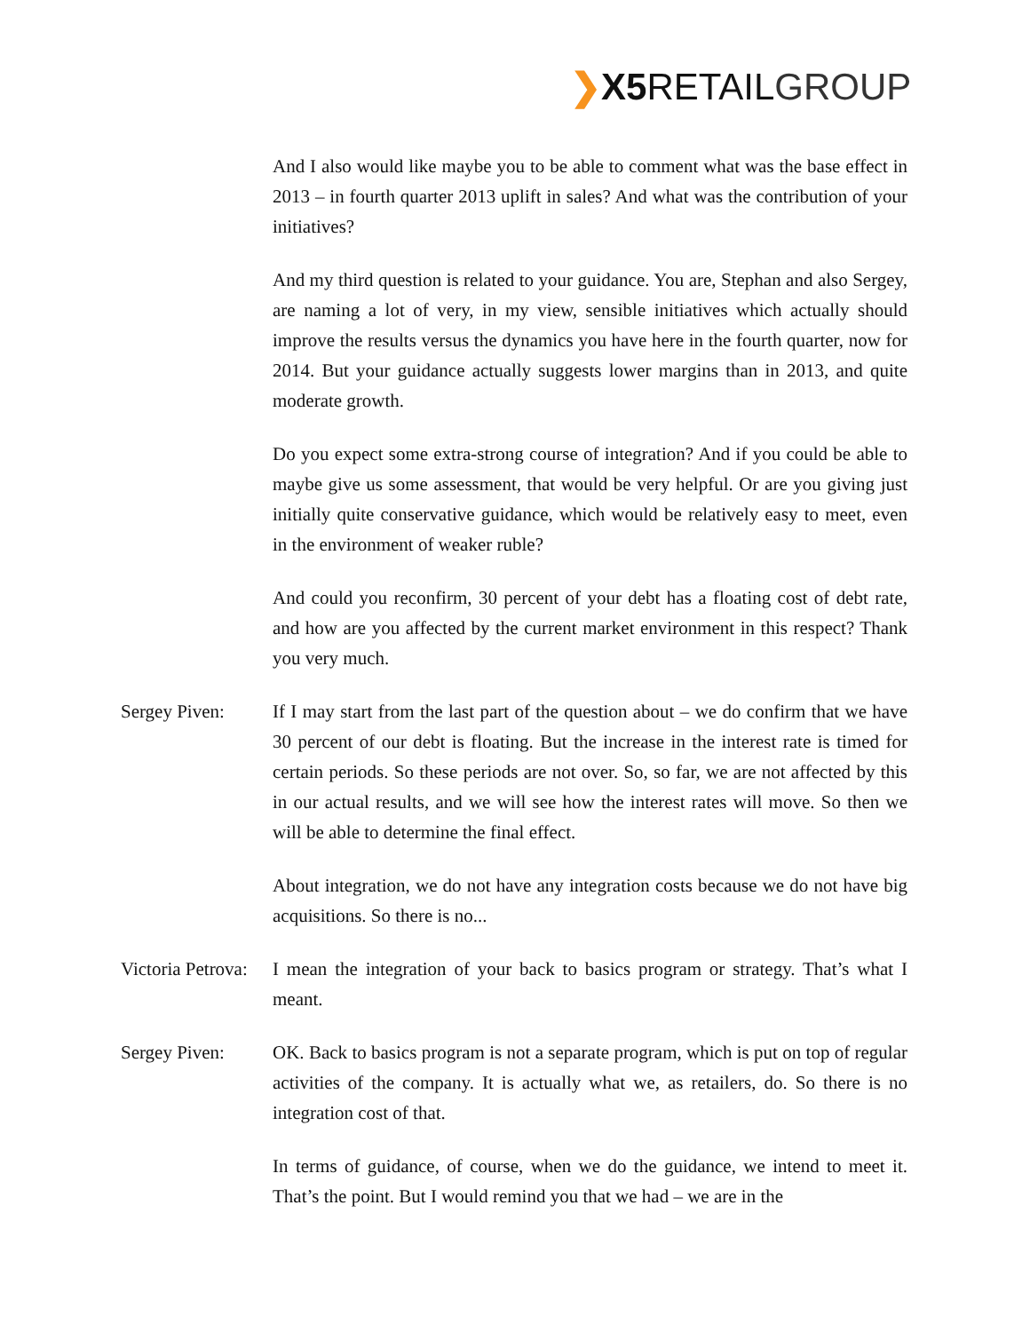❯X5 RETAILGROUP
And I also would like maybe you to be able to comment what was the base effect in 2013 – in fourth quarter 2013 uplift in sales? And what was the contribution of your initiatives?
And my third question is related to your guidance. You are, Stephan and also Sergey, are naming a lot of very, in my view, sensible initiatives which actually should improve the results versus the dynamics you have here in the fourth quarter, now for 2014. But your guidance actually suggests lower margins than in 2013, and quite moderate growth.
Do you expect some extra-strong course of integration? And if you could be able to maybe give us some assessment, that would be very helpful. Or are you giving just initially quite conservative guidance, which would be relatively easy to meet, even in the environment of weaker ruble?
And could you reconfirm, 30 percent of your debt has a floating cost of debt rate, and how are you affected by the current market environment in this respect? Thank you very much.
Sergey Piven: If I may start from the last part of the question about – we do confirm that we have 30 percent of our debt is floating. But the increase in the interest rate is timed for certain periods. So these periods are not over. So, so far, we are not affected by this in our actual results, and we will see how the interest rates will move. So then we will be able to determine the final effect.
About integration, we do not have any integration costs because we do not have big acquisitions. So there is no...
Victoria Petrova:
I mean the integration of your back to basics program or strategy. That’s what I meant.
Sergey Piven: OK. Back to basics program is not a separate program, which is put on top of regular activities of the company. It is actually what we, as retailers, do. So there is no integration cost of that.
In terms of guidance, of course, when we do the guidance, we intend to meet it. That’s the point. But I would remind you that we had – we are in the